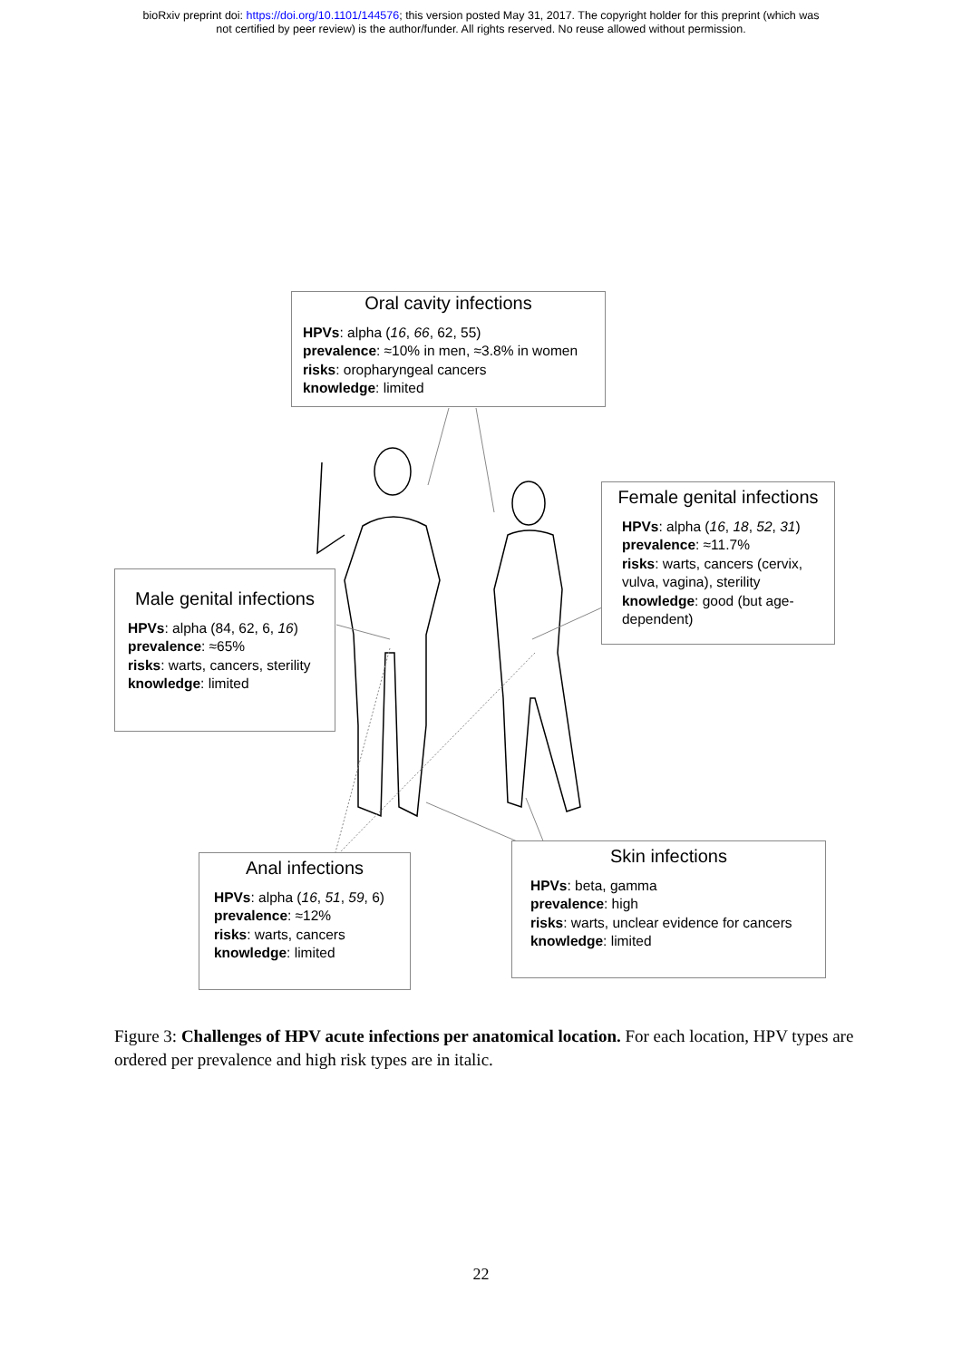bioRxiv preprint doi: https://doi.org/10.1101/144576; this version posted May 31, 2017. The copyright holder for this preprint (which was
not certified by peer review) is the author/funder. All rights reserved. No reuse allowed without permission.
Oral cavity infections
HPVs: alpha (16, 66, 62, 55)
prevalence: ≈10% in men, ≈3.8% in women
risks: oropharyngeal cancers
knowledge: limited
Female genital infections
HPVs: alpha (16, 18, 52, 31)
prevalence: ≈11.7%
risks: warts, cancers (cervix, vulva, vagina), sterility
knowledge: good (but age-dependent)
Male genital infections
HPVs: alpha (84, 62, 6, 16)
prevalence: ≈65%
risks: warts, cancers, sterility
knowledge: limited
Anal infections
HPVs: alpha (16, 51, 59, 6)
prevalence: ≈12%
risks: warts, cancers
knowledge: limited
Skin infections
HPVs: beta, gamma
prevalence: high
risks: warts, unclear evidence for cancers
knowledge: limited
Figure 3: Challenges of HPV acute infections per anatomical location. For each location, HPV types are ordered per prevalence and high risk types are in italic.
22